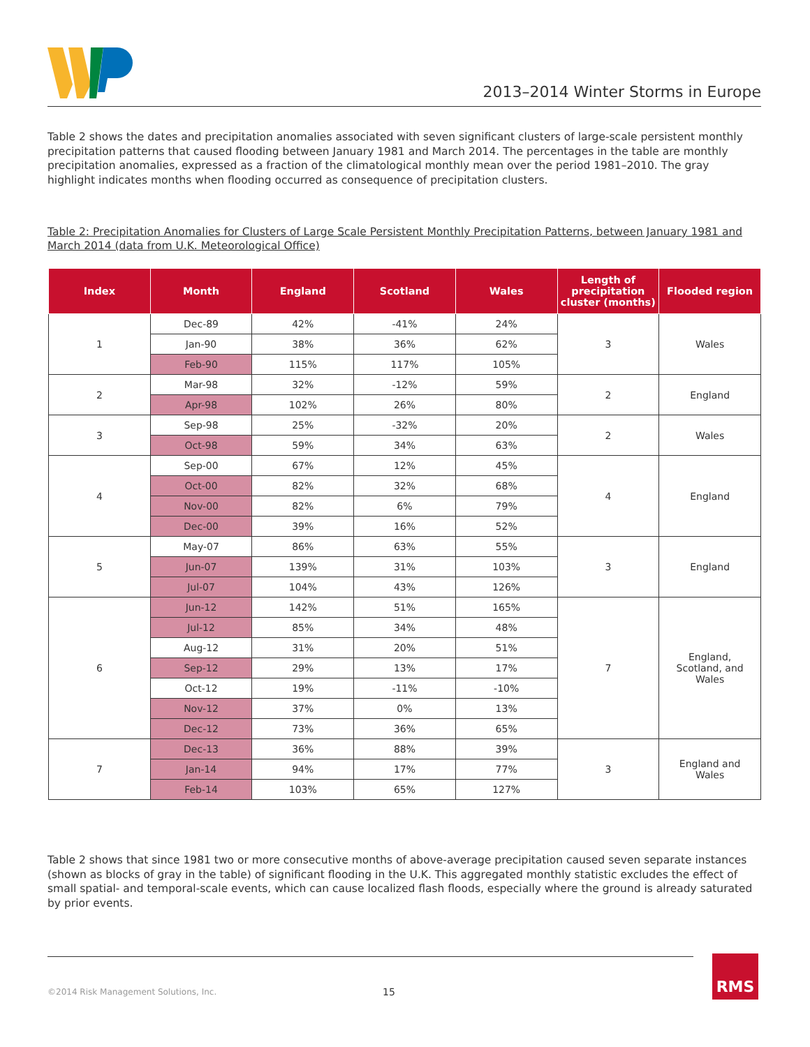2013–2014 Winter Storms in Europe
Table 2 shows the dates and precipitation anomalies associated with seven significant clusters of large-scale persistent monthly precipitation patterns that caused flooding between January 1981 and March 2014. The percentages in the table are monthly precipitation anomalies, expressed as a fraction of the climatological monthly mean over the period 1981–2010. The gray highlight indicates months when flooding occurred as consequence of precipitation clusters.
Table 2: Precipitation Anomalies for Clusters of Large Scale Persistent Monthly Precipitation Patterns, between January 1981 and March 2014 (data from U.K. Meteorological Office)
| Index | Month | England | Scotland | Wales | Length of precipitation cluster (months) | Flooded region |
| --- | --- | --- | --- | --- | --- | --- |
| 1 | Dec-89 | 42% | -41% | 24% | 3 | Wales |
| | Jan-90 | 38% | 36% | 62% | | |
| | Feb-90 | 115% | 117% | 105% | | |
| 2 | Mar-98 | 32% | -12% | 59% | 2 | England |
| | Apr-98 | 102% | 26% | 80% | | |
| 3 | Sep-98 | 25% | -32% | 20% | 2 | Wales |
| | Oct-98 | 59% | 34% | 63% | | |
| 4 | Sep-00 | 67% | 12% | 45% | 4 | England |
| | Oct-00 | 82% | 32% | 68% | | |
| | Nov-00 | 82% | 6% | 79% | | |
| | Dec-00 | 39% | 16% | 52% | | |
| 5 | May-07 | 86% | 63% | 55% | 3 | England |
| | Jun-07 | 139% | 31% | 103% | | |
| | Jul-07 | 104% | 43% | 126% | | |
| 6 | Jun-12 | 142% | 51% | 165% | 7 | England, Scotland, and Wales |
| | Jul-12 | 85% | 34% | 48% | | |
| | Aug-12 | 31% | 20% | 51% | | |
| | Sep-12 | 29% | 13% | 17% | | |
| | Oct-12 | 19% | -11% | -10% | | |
| | Nov-12 | 37% | 0% | 13% | | |
| | Dec-12 | 73% | 36% | 65% | | |
| 7 | Dec-13 | 36% | 88% | 39% | 3 | England and Wales |
| | Jan-14 | 94% | 17% | 77% | | |
| | Feb-14 | 103% | 65% | 127% | | |
Table 2 shows that since 1981 two or more consecutive months of above-average precipitation caused seven separate instances (shown as blocks of gray in the table) of significant flooding in the U.K. This aggregated monthly statistic excludes the effect of small spatial- and temporal-scale events, which can cause localized flash floods, especially where the ground is already saturated by prior events.
©2014 Risk Management Solutions, Inc.
15
RMS